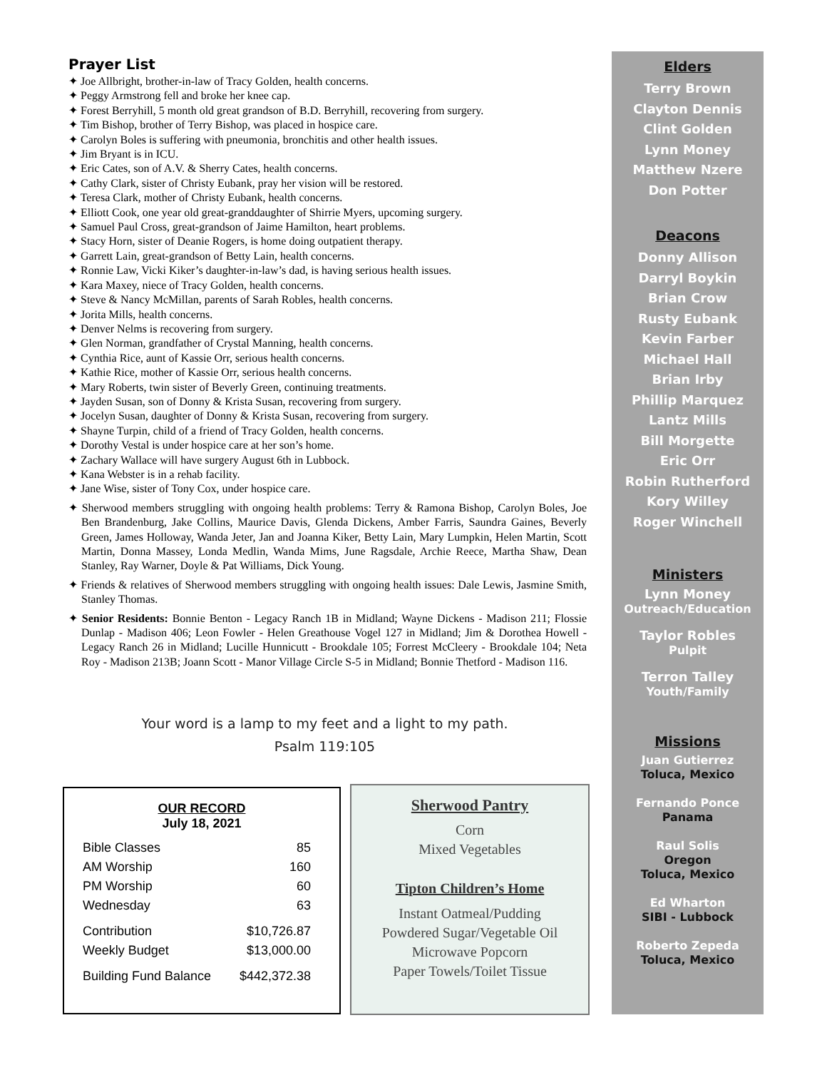Prayer List
✦ Joe Allbright, brother-in-law of Tracy Golden, health concerns.
✦ Peggy Armstrong fell and broke her knee cap.
✦ Forest Berryhill, 5 month old great grandson of B.D. Berryhill, recovering from surgery.
✦ Tim Bishop, brother of Terry Bishop, was placed in hospice care.
✦ Carolyn Boles is suffering with pneumonia, bronchitis and other health issues.
✦ Jim Bryant is in ICU.
✦ Eric Cates, son of A.V. & Sherry Cates, health concerns.
✦ Cathy Clark, sister of Christy Eubank, pray her vision will be restored.
✦ Teresa Clark, mother of Christy Eubank, health concerns.
✦ Elliott Cook, one year old great-granddaughter of Shirrie Myers, upcoming surgery.
✦ Samuel Paul Cross, great-grandson of Jaime Hamilton, heart problems.
✦ Stacy Horn, sister of Deanie Rogers, is home doing outpatient therapy.
✦ Garrett Lain, great-grandson of Betty Lain, health concerns.
✦ Ronnie Law, Vicki Kiker’s daughter-in-law’s dad, is having serious health issues.
✦ Kara Maxey, niece of Tracy Golden, health concerns.
✦ Steve & Nancy McMillan, parents of Sarah Robles, health concerns.
✦ Jorita Mills, health concerns.
✦ Denver Nelms is recovering from surgery.
✦ Glen Norman, grandfather of Crystal Manning, health concerns.
✦ Cynthia Rice, aunt of Kassie Orr, serious health concerns.
✦ Kathie Rice, mother of Kassie Orr, serious health concerns.
✦ Mary Roberts, twin sister of Beverly Green, continuing treatments.
✦ Jayden Susan, son of Donny & Krista Susan, recovering from surgery.
✦ Jocelyn Susan, daughter of Donny & Krista Susan, recovering from surgery.
✦ Shayne Turpin, child of a friend of Tracy Golden, health concerns.
✦ Dorothy Vestal is under hospice care at her son’s home.
✦ Zachary Wallace will have surgery August 6th in Lubbock.
✦ Kana Webster is in a rehab facility.
✦ Jane Wise, sister of Tony Cox, under hospice care.
✦ Sherwood members struggling with ongoing health problems: Terry & Ramona Bishop, Carolyn Boles, Joe Ben Brandenburg, Jake Collins, Maurice Davis, Glenda Dickens, Amber Farris, Saundra Gaines, Beverly Green, James Holloway, Wanda Jeter, Jan and Joanna Kiker, Betty Lain, Mary Lumpkin, Helen Martin, Scott Martin, Donna Massey, Londa Medlin, Wanda Mims, June Ragsdale, Archie Reece, Martha Shaw, Dean Stanley, Ray Warner, Doyle & Pat Williams, Dick Young.
✦ Friends & relatives of Sherwood members struggling with ongoing health issues: Dale Lewis, Jasmine Smith, Stanley Thomas.
✦ Senior Residents: Bonnie Benton - Legacy Ranch 1B in Midland; Wayne Dickens - Madison 211; Flossie Dunlap - Madison 406; Leon Fowler - Helen Greathouse Vogel 127 in Midland; Jim & Dorothea Howell - Legacy Ranch 26 in Midland; Lucille Hunnicutt - Brookdale 105; Forrest McCleery - Brookdale 104; Neta Roy - Madison 213B; Joann Scott - Manor Village Circle S-5 in Midland; Bonnie Thetford - Madison 116.
Your word is a lamp to my feet and a light to my path.
Psalm 119:105
Elders
Terry Brown
Clayton Dennis
Clint Golden
Lynn Money
Matthew Nzere
Don Potter
Deacons
Donny Allison
Darryl Boykin
Brian Crow
Rusty Eubank
Kevin Farber
Michael Hall
Brian Irby
Phillip Marquez
Lantz Mills
Bill Morgette
Eric Orr
Robin Rutherford
Kory Willey
Roger Winchell
Ministers
Lynn Money
Outreach/Education
Taylor Robles
Pulpit
Terron Talley
Youth/Family
Missions
Juan Gutierrez
Toluca, Mexico
Fernando Ponce
Panama
Raul Solis
Oregon
Toluca, Mexico
Ed Wharton
SIBI - Lubbock
Roberto Zepeda
Toluca, Mexico
OUR RECORD
July 18, 2021
| Bible Classes | 85 |
| AM Worship | 160 |
| PM Worship | 60 |
| Wednesday | 63 |
| Contribution | $10,726.87 |
| Weekly Budget | $13,000.00 |
| Building Fund Balance | $442,372.38 |
Sherwood Pantry
Corn
Mixed Vegetables
Tipton Children’s Home
Instant Oatmeal/Pudding
Powdered Sugar/Vegetable Oil
Microwave Popcorn
Paper Towels/Toilet Tissue